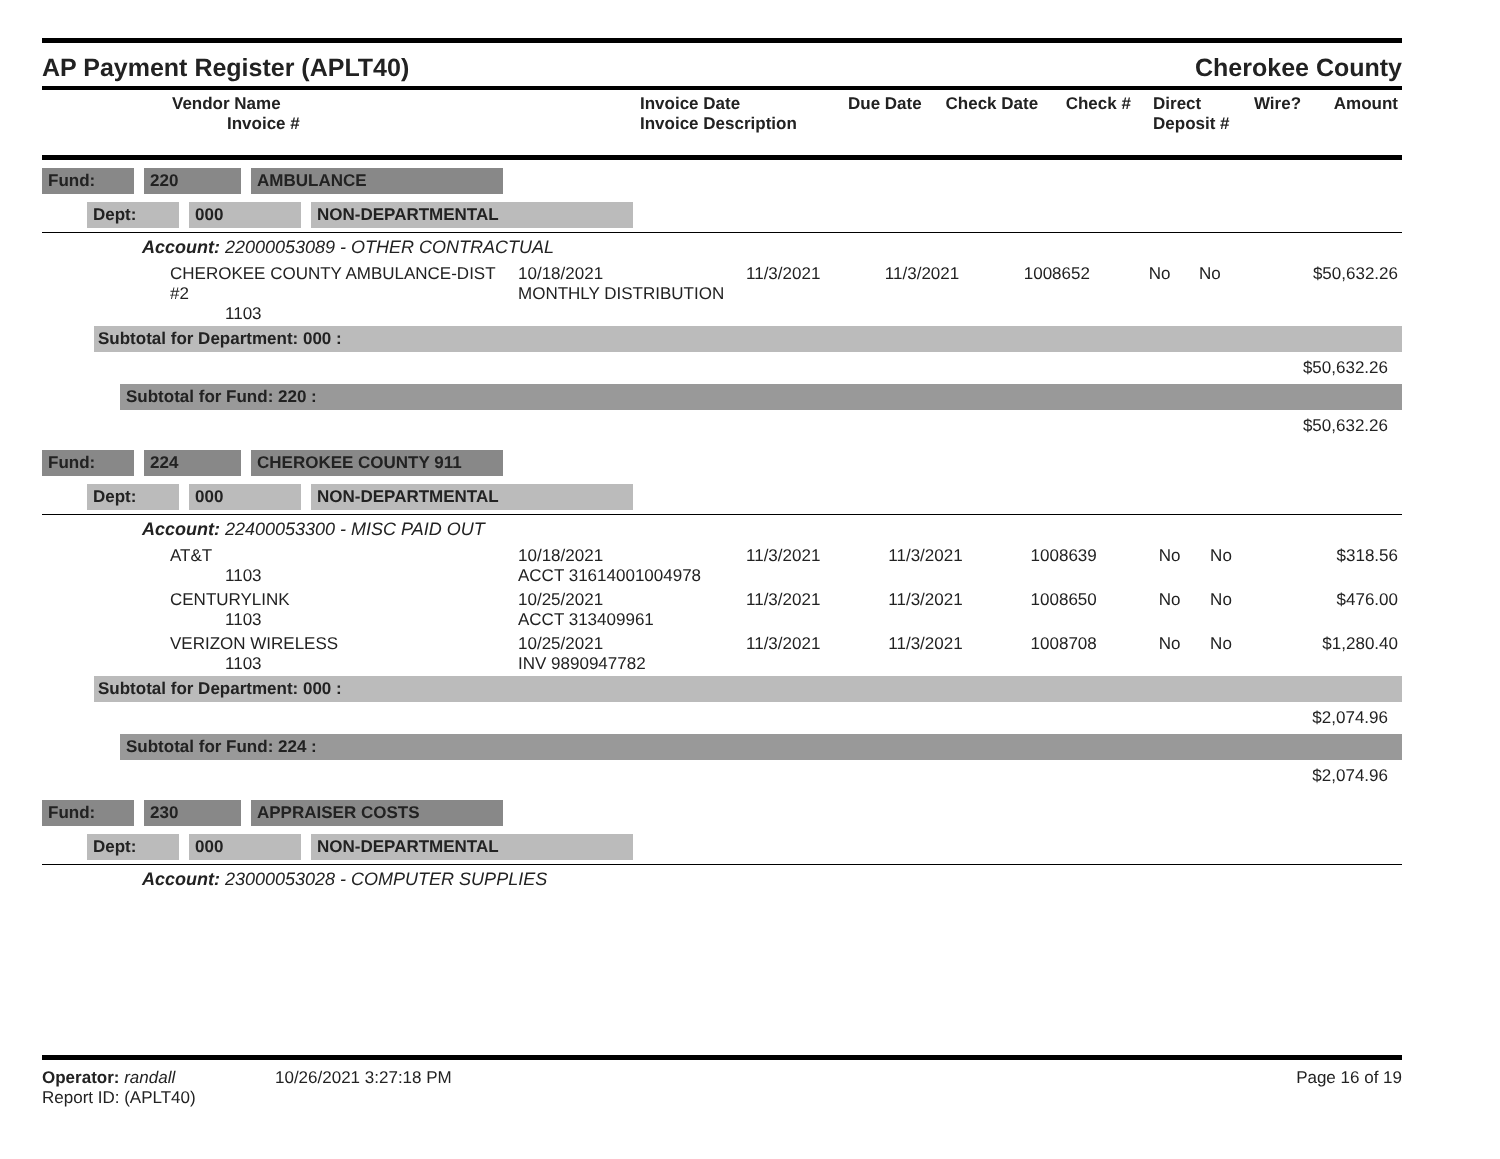AP Payment Register (APLT40)
Cherokee County
| Vendor Name Invoice # | Invoice Date Invoice Description | Due Date | Check Date | Check # | Direct Deposit # | Wire? | Amount |
| --- | --- | --- | --- | --- | --- | --- | --- |
Fund: 220 AMBULANCE
Dept: 000 NON-DEPARTMENTAL
Account: 22000053089 - OTHER CONTRACTUAL
| CHEROKEE COUNTY AMBULANCE-DIST #2 1103 | 10/18/2021 MONTHLY DISTRIBUTION | 11/3/2021 | 11/3/2021 | 1008652 | No | No | $50,632.26 |
Subtotal for Department: 000 :
$50,632.26
Subtotal for Fund: 220 :
$50,632.26
Fund: 224 CHEROKEE COUNTY 911
Dept: 000 NON-DEPARTMENTAL
Account: 22400053300 - MISC PAID OUT
| AT&T 1103 | 10/18/2021 ACCT 31614001004978 | 11/3/2021 | 11/3/2021 | 1008639 | No | No | $318.56 |
| CENTURYLINK 1103 | 10/25/2021 ACCT 313409961 | 11/3/2021 | 11/3/2021 | 1008650 | No | No | $476.00 |
| VERIZON WIRELESS 1103 | 10/25/2021 INV 9890947782 | 11/3/2021 | 11/3/2021 | 1008708 | No | No | $1,280.40 |
Subtotal for Department: 000 :
$2,074.96
Subtotal for Fund: 224 :
$2,074.96
Fund: 230 APPRAISER COSTS
Dept: 000 NON-DEPARTMENTAL
Account: 23000053028 - COMPUTER SUPPLIES
Operator: randall 10/26/2021 3:27:18 PM
Report ID: (APLT40)
Page 16 of 19